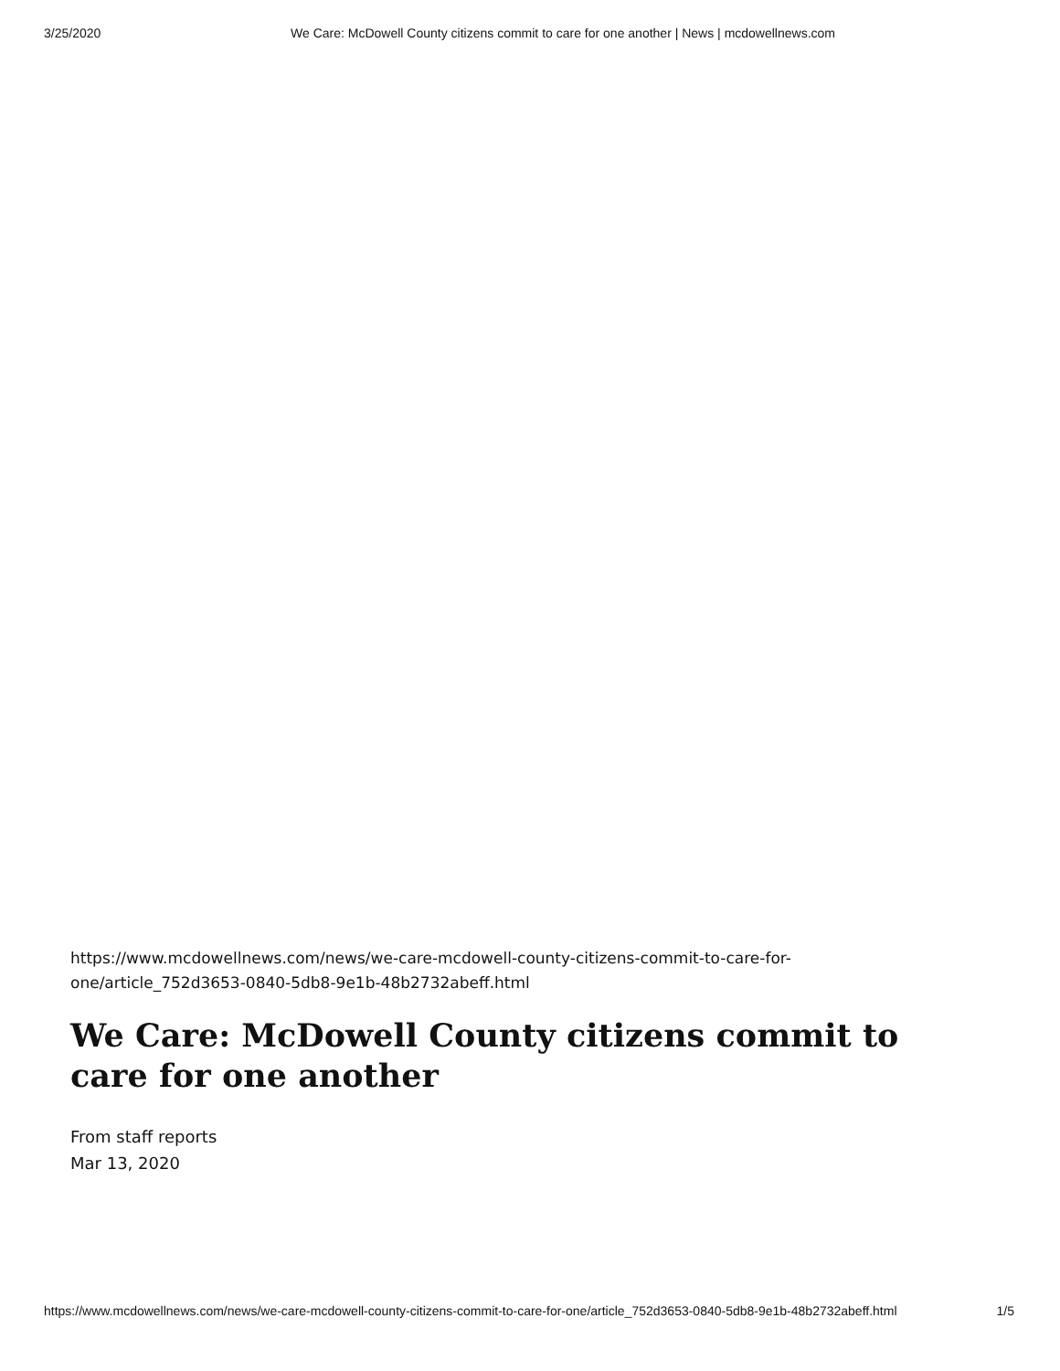3/25/2020 We Care: McDowell County citizens commit to care for one another | News | mcdowellnews.com
https://www.mcdowellnews.com/news/we-care-mcdowell-county-citizens-commit-to-care-for-
one/article_752d3653-0840-5db8-9e1b-48b2732abeff.html
We Care: McDowell County citizens commit to care for one another
From staff reports
Mar 13, 2020
https://www.mcdowellnews.com/news/we-care-mcdowell-county-citizens-commit-to-care-for-one/article_752d3653-0840-5db8-9e1b-48b2732abeff.html 1/5